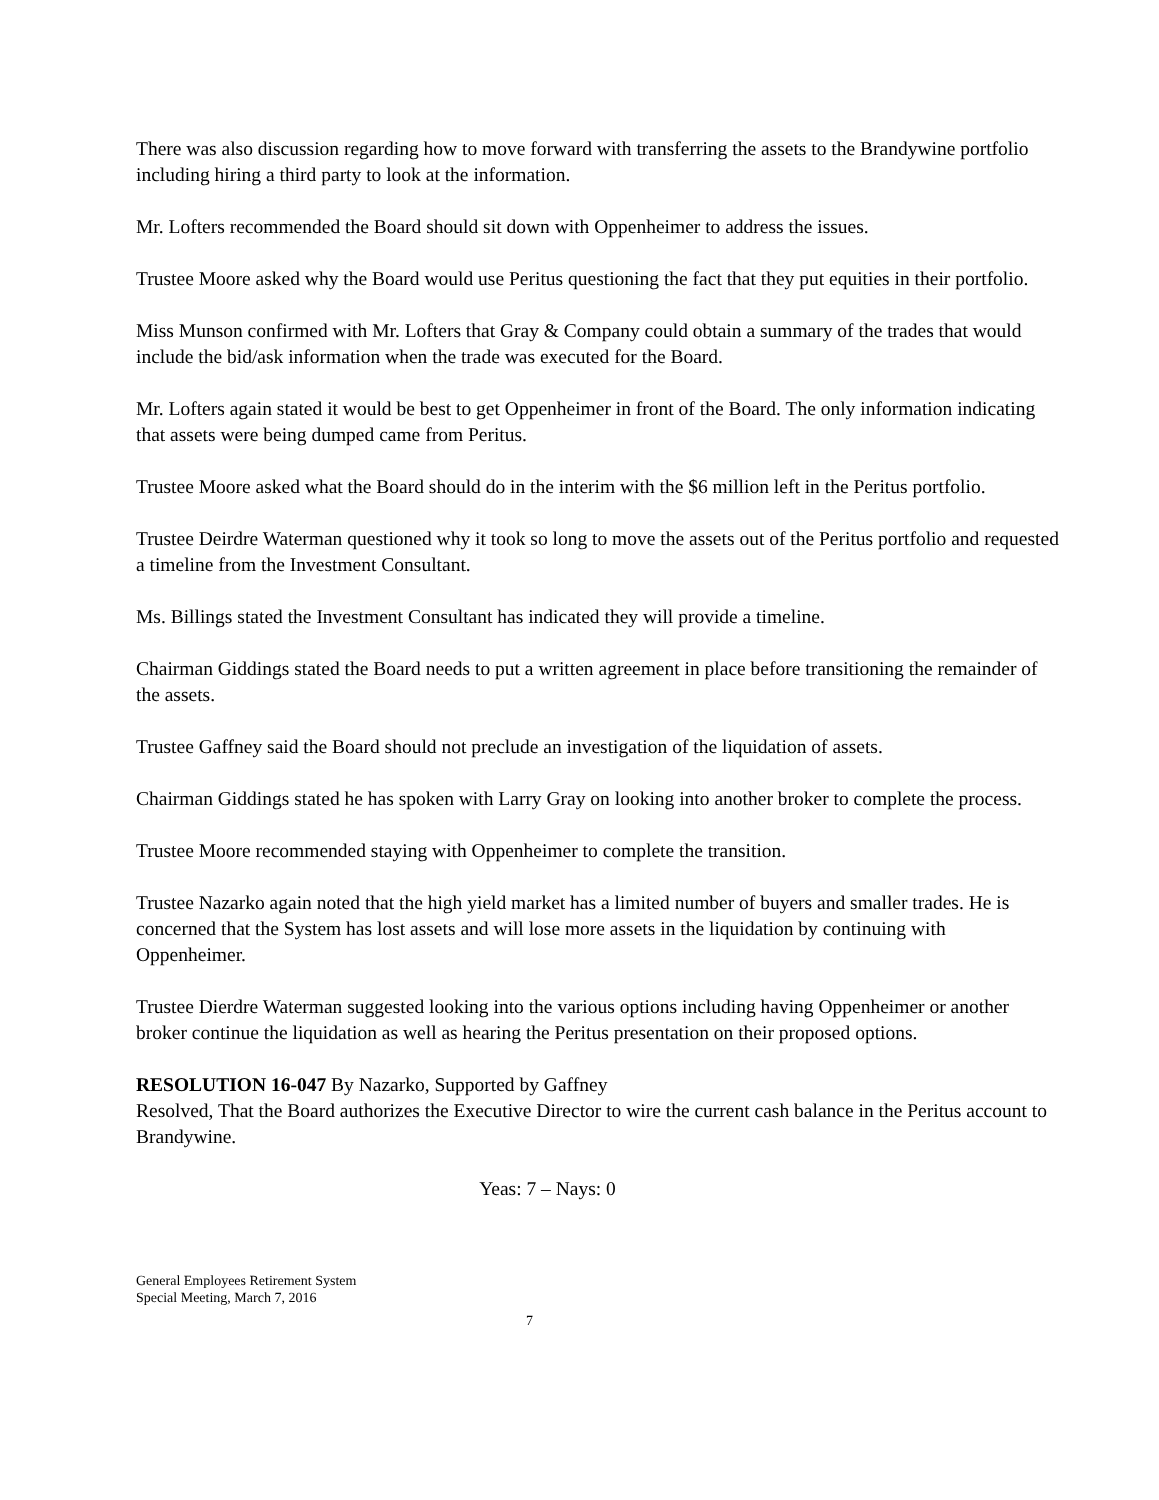There was also discussion regarding how to move forward with transferring the assets to the Brandywine portfolio including hiring a third party to look at the information.
Mr. Lofters recommended the Board should sit down with Oppenheimer to address the issues.
Trustee Moore asked why the Board would use Peritus questioning the fact that they put equities in their portfolio.
Miss Munson confirmed with Mr. Lofters that Gray & Company could obtain a summary of the trades that would include the bid/ask information when the trade was executed for the Board.
Mr. Lofters again stated it would be best to get Oppenheimer in front of the Board. The only information indicating that assets were being dumped came from Peritus.
Trustee Moore asked what the Board should do in the interim with the $6 million left in the Peritus portfolio.
Trustee Deirdre Waterman questioned why it took so long to move the assets out of the Peritus portfolio and requested a timeline from the Investment Consultant.
Ms. Billings stated the Investment Consultant has indicated they will provide a timeline.
Chairman Giddings stated the Board needs to put a written agreement in place before transitioning the remainder of the assets.
Trustee Gaffney said the Board should not preclude an investigation of the liquidation of assets.
Chairman Giddings stated he has spoken with Larry Gray on looking into another broker to complete the process.
Trustee Moore recommended staying with Oppenheimer to complete the transition.
Trustee Nazarko again noted that the high yield market has a limited number of buyers and smaller trades. He is concerned that the System has lost assets and will lose more assets in the liquidation by continuing with Oppenheimer.
Trustee Dierdre Waterman suggested looking into the various options including having Oppenheimer or another broker continue the liquidation as well as hearing the Peritus presentation on their proposed options.
RESOLUTION 16-047 By Nazarko, Supported by Gaffney
Resolved, That the Board authorizes the Executive Director to wire the current cash balance in the Peritus account to Brandywine.
Yeas: 7 – Nays: 0
General Employees Retirement System
Special Meeting, March 7, 2016
7